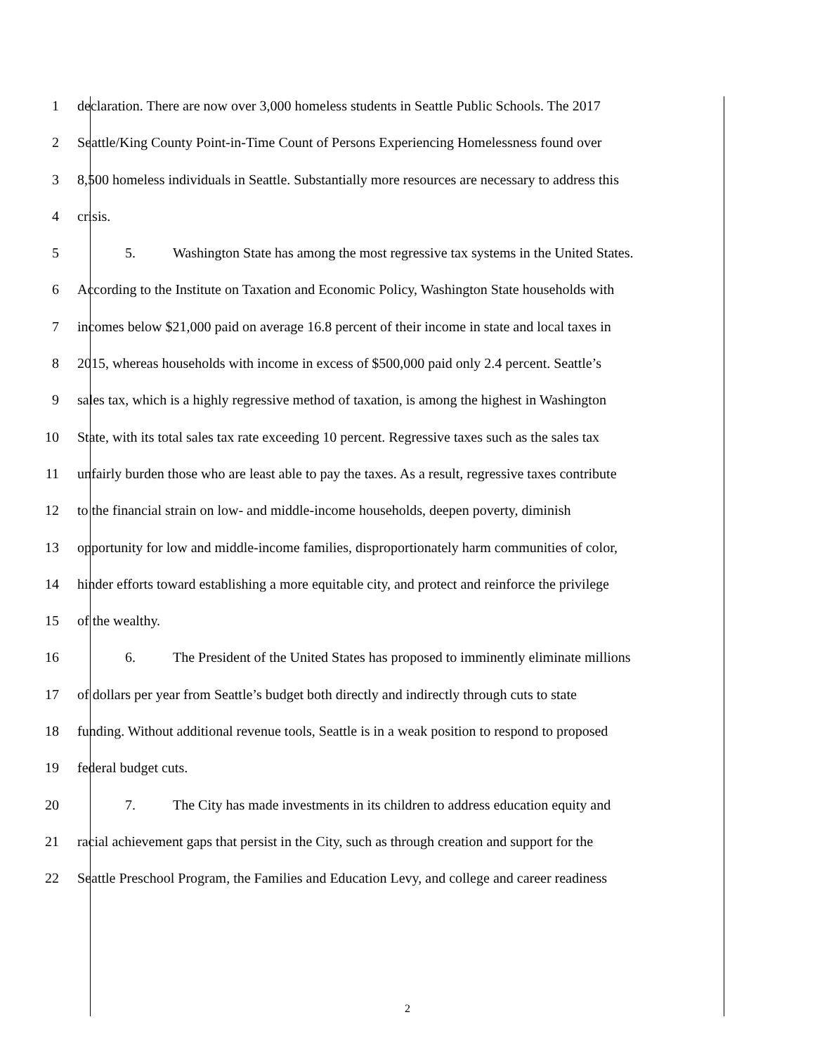1 declaration. There are now over 3,000 homeless students in Seattle Public Schools. The 2017
2 Seattle/King County Point-in-Time Count of Persons Experiencing Homelessness found over
3 8,500 homeless individuals in Seattle. Substantially more resources are necessary to address this
4 crisis.
5 5. Washington State has among the most regressive tax systems in the United States.
6 According to the Institute on Taxation and Economic Policy, Washington State households with
7 incomes below $21,000 paid on average 16.8 percent of their income in state and local taxes in
8 2015, whereas households with income in excess of $500,000 paid only 2.4 percent. Seattle’s
9 sales tax, which is a highly regressive method of taxation, is among the highest in Washington
10 State, with its total sales tax rate exceeding 10 percent. Regressive taxes such as the sales tax
11 unfairly burden those who are least able to pay the taxes. As a result, regressive taxes contribute
12 to the financial strain on low- and middle-income households, deepen poverty, diminish
13 opportunity for low and middle-income families, disproportionately harm communities of color,
14 hinder efforts toward establishing a more equitable city, and protect and reinforce the privilege
15 of the wealthy.
16 6. The President of the United States has proposed to imminently eliminate millions
17 of dollars per year from Seattle’s budget both directly and indirectly through cuts to state
18 funding. Without additional revenue tools, Seattle is in a weak position to respond to proposed
19 federal budget cuts.
20 7. The City has made investments in its children to address education equity and
21 racial achievement gaps that persist in the City, such as through creation and support for the
22 Seattle Preschool Program, the Families and Education Levy, and college and career readiness
2